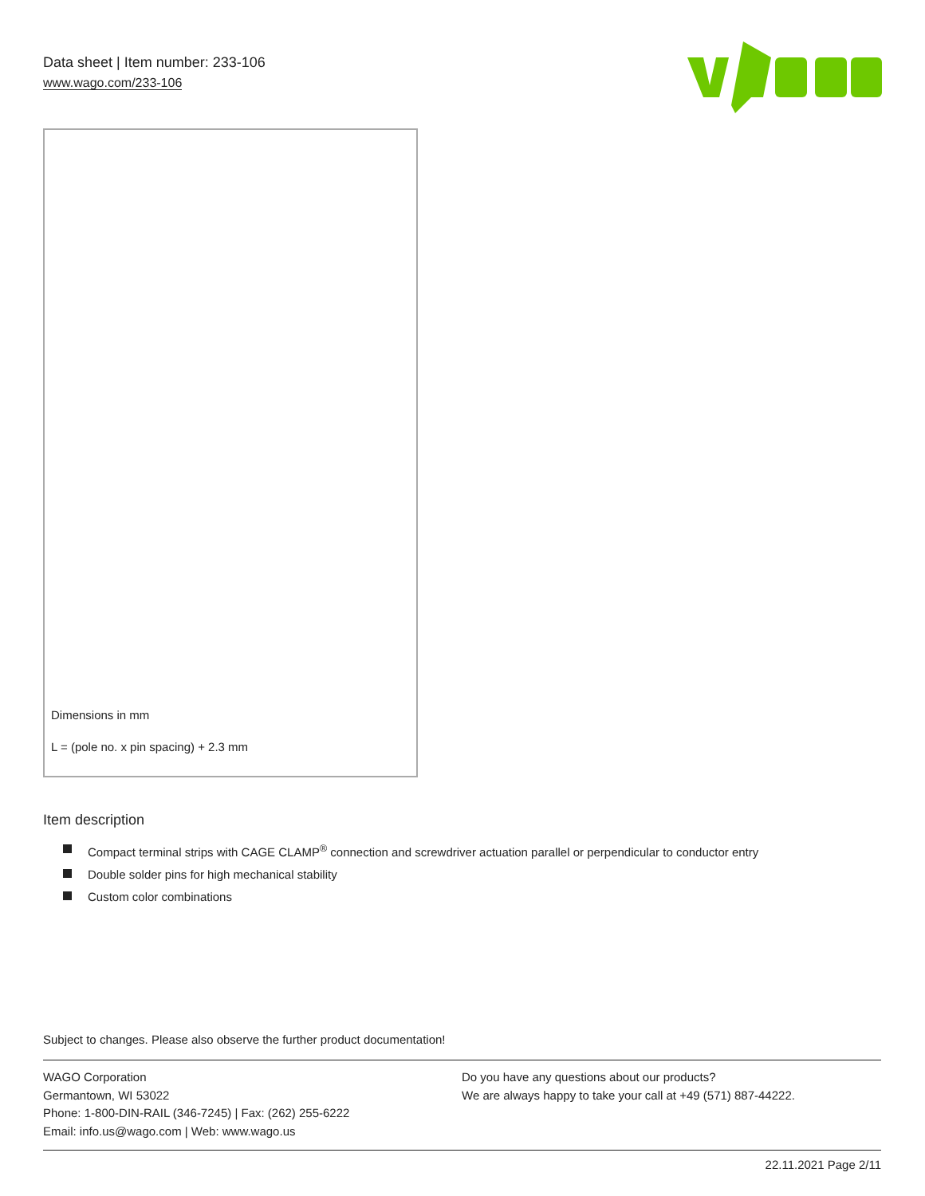Data sheet | Item number: 233-106
www.wago.com/233-106
Dimensions in mm
L = (pole no. x pin spacing) + 2.3 mm
Item description
Compact terminal strips with CAGE CLAMP<sup>®</sup> connection and screwdriver actuation parallel or perpendicular to conductor entry
Double solder pins for high mechanical stability
Custom color combinations
Subject to changes. Please also observe the further product documentation!
WAGO Corporation
Germantown, WI 53022
Phone: 1-800-DIN-RAIL (346-7245) | Fax: (262) 255-6222
Email: info.us@wago.com | Web: www.wago.us
Do you have any questions about our products?
We are always happy to take your call at +49 (571) 887-44222.
22.11.2021 Page 2/11